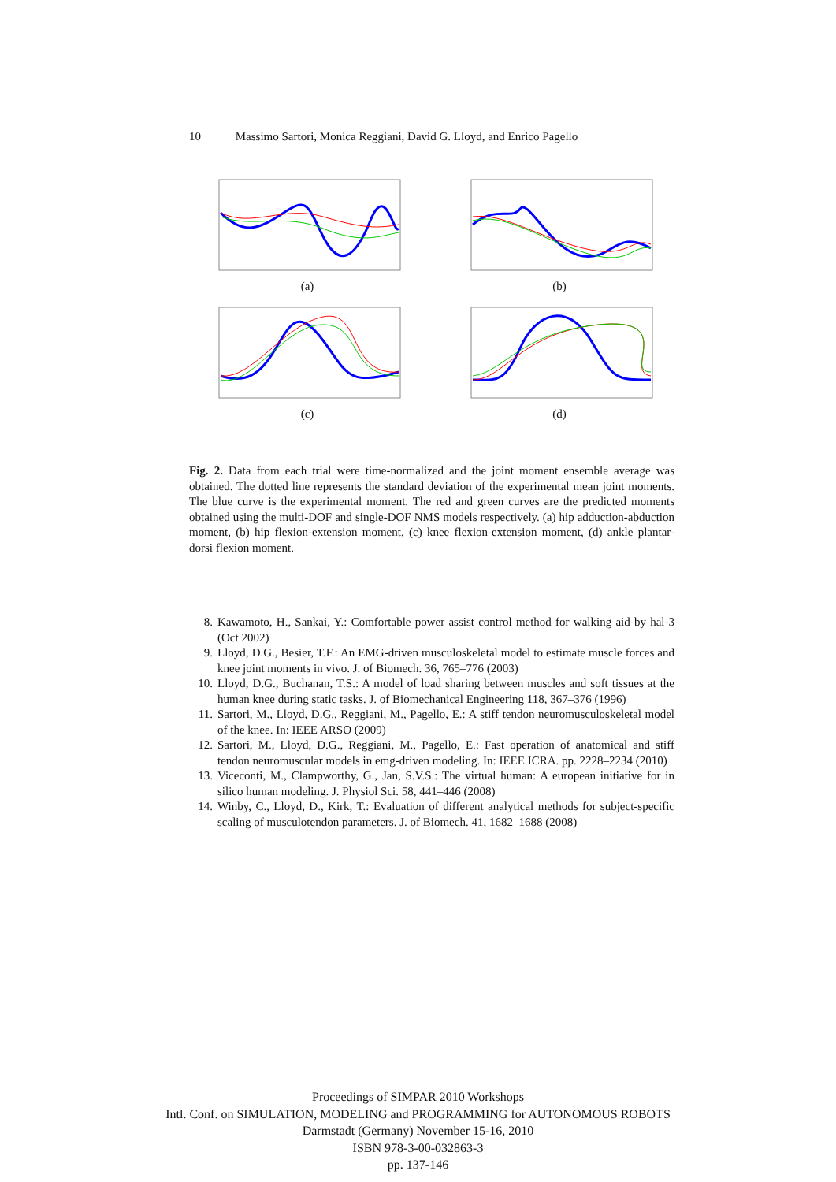10 Massimo Sartori, Monica Reggiani, David G. Lloyd, and Enrico Pagello
(a)
(b)
(c)
(d)
Fig. 2. Data from each trial were time-normalized and the joint moment ensemble average was obtained. The dotted line represents the standard deviation of the experimental mean joint moments. The blue curve is the experimental moment. The red and green curves are the predicted moments obtained using the multi-DOF and single-DOF NMS models respectively. (a) hip adduction-abduction moment, (b) hip flexion-extension moment, (c) knee flexion-extension moment, (d) ankle plantar-dorsi flexion moment.
8. Kawamoto, H., Sankai, Y.: Comfortable power assist control method for walking aid by hal-3 (Oct 2002)
9. Lloyd, D.G., Besier, T.F.: An EMG-driven musculoskeletal model to estimate muscle forces and knee joint moments in vivo. J. of Biomech. 36, 765–776 (2003)
10. Lloyd, D.G., Buchanan, T.S.: A model of load sharing between muscles and soft tissues at the human knee during static tasks. J. of Biomechanical Engineering 118, 367–376 (1996)
11. Sartori, M., Lloyd, D.G., Reggiani, M., Pagello, E.: A stiff tendon neuromusculoskeletal model of the knee. In: IEEE ARSO (2009)
12. Sartori, M., Lloyd, D.G., Reggiani, M., Pagello, E.: Fast operation of anatomical and stiff tendon neuromuscular models in emg-driven modeling. In: IEEE ICRA. pp. 2228–2234 (2010)
13. Viceconti, M., Clampworthy, G., Jan, S.V.S.: The virtual human: A european initiative for in silico human modeling. J. Physiol Sci. 58, 441–446 (2008)
14. Winby, C., Lloyd, D., Kirk, T.: Evaluation of different analytical methods for subject-specific scaling of musculotendon parameters. J. of Biomech. 41, 1682–1688 (2008)
Proceedings of SIMPAR 2010 Workshops
Intl. Conf. on SIMULATION, MODELING and PROGRAMMING for AUTONOMOUS ROBOTS
Darmstadt (Germany) November 15-16, 2010
ISBN 978-3-00-032863-3
pp. 137-146